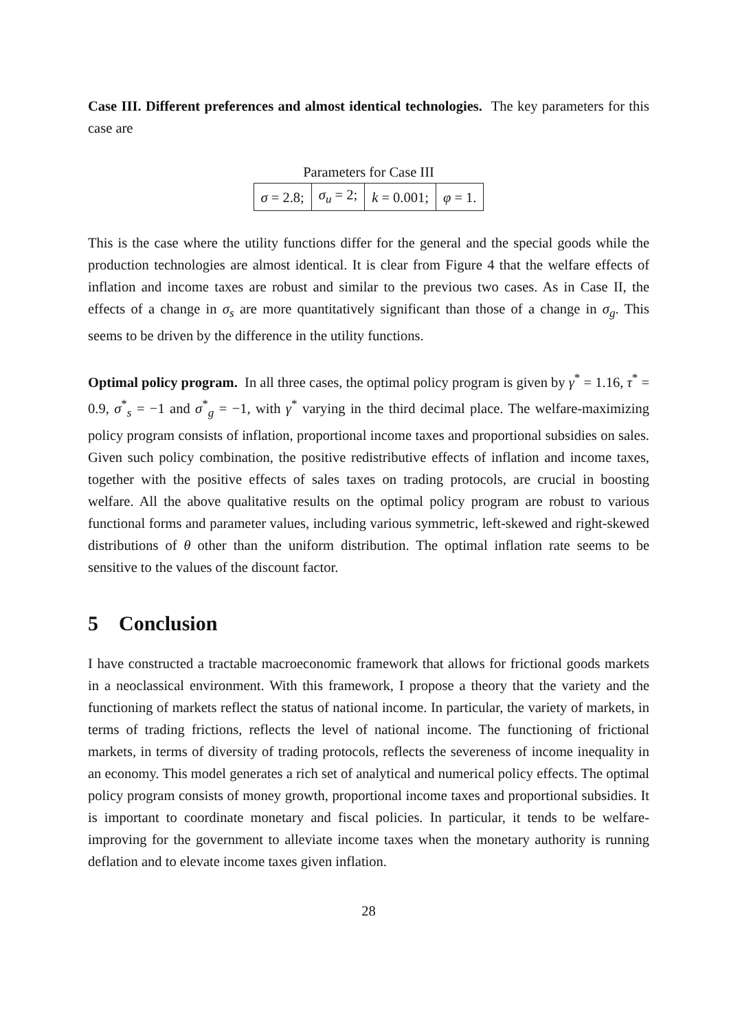Case III. Different preferences and almost identical technologies. The key parameters for this case are
Parameters for Case III
| σ = 2.8; | σ<sub>u</sub> = 2; | k = 0.001; | φ = 1. |
This is the case where the utility functions differ for the general and the special goods while the production technologies are almost identical. It is clear from Figure 4 that the welfare effects of inflation and income taxes are robust and similar to the previous two cases. As in Case II, the effects of a change in σ<sub>s</sub> are more quantitatively significant than those of a change in σ<sub>g</sub>. This seems to be driven by the difference in the utility functions.
Optimal policy program. In all three cases, the optimal policy program is given by γ<sup>*</sup> = 1.16, τ<sup>*</sup> = 0.9, σ<sup>*</sup><sub>s</sub> = −1 and σ<sup>*</sup><sub>g</sub> = −1, with γ<sup>*</sup> varying in the third decimal place. The welfare-maximizing policy program consists of inflation, proportional income taxes and proportional subsidies on sales. Given such policy combination, the positive redistributive effects of inflation and income taxes, together with the positive effects of sales taxes on trading protocols, are crucial in boosting welfare. All the above qualitative results on the optimal policy program are robust to various functional forms and parameter values, including various symmetric, left-skewed and right-skewed distributions of θ other than the uniform distribution. The optimal inflation rate seems to be sensitive to the values of the discount factor.
5 Conclusion
I have constructed a tractable macroeconomic framework that allows for frictional goods markets in a neoclassical environment. With this framework, I propose a theory that the variety and the functioning of markets reflect the status of national income. In particular, the variety of markets, in terms of trading frictions, reflects the level of national income. The functioning of frictional markets, in terms of diversity of trading protocols, reflects the severeness of income inequality in an economy. This model generates a rich set of analytical and numerical policy effects. The optimal policy program consists of money growth, proportional income taxes and proportional subsidies. It is important to coordinate monetary and fiscal policies. In particular, it tends to be welfare-improving for the government to alleviate income taxes when the monetary authority is running deflation and to elevate income taxes given inflation.
28